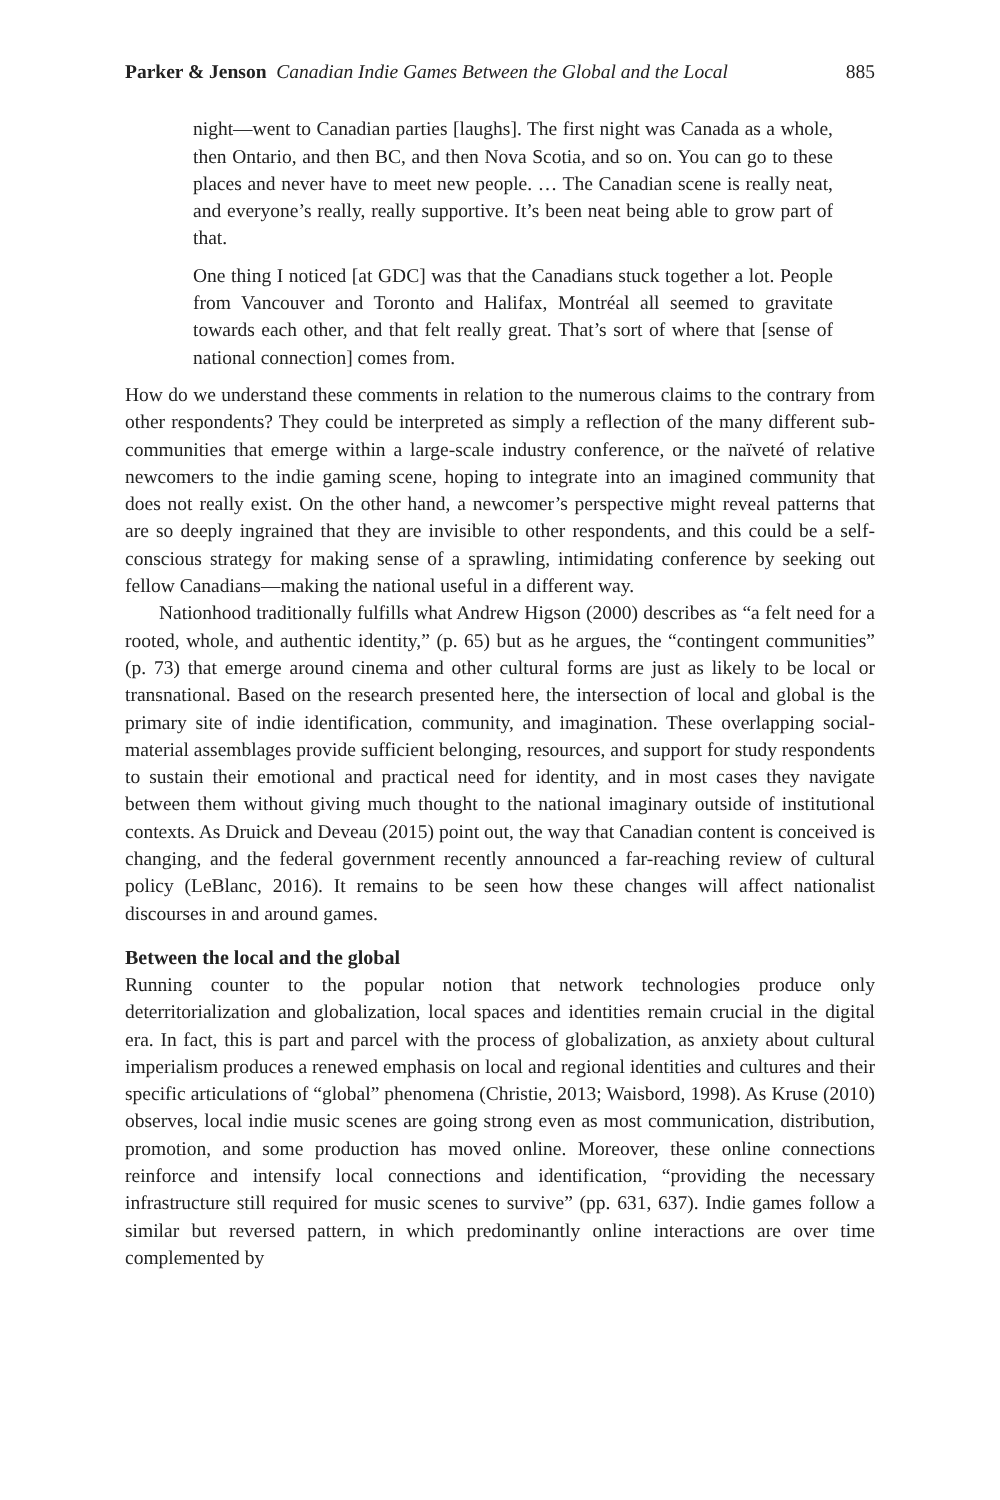Parker & Jenson Canadian Indie Games Between the Global and the Local 885
night—went to Canadian parties [laughs]. The first night was Canada as a whole, then Ontario, and then BC, and then Nova Scotia, and so on. You can go to these places and never have to meet new people. … The Canadian scene is really neat, and everyone’s really, really supportive. It’s been neat being able to grow part of that.
One thing I noticed [at GDC] was that the Canadians stuck together a lot. People from Vancouver and Toronto and Halifax, Montréal all seemed to gravitate towards each other, and that felt really great. That’s sort of where that [sense of national connection] comes from.
How do we understand these comments in relation to the numerous claims to the contrary from other respondents? They could be interpreted as simply a reflection of the many different sub-communities that emerge within a large-scale industry conference, or the naïveté of relative newcomers to the indie gaming scene, hoping to integrate into an imagined community that does not really exist. On the other hand, a newcomer’s perspective might reveal patterns that are so deeply ingrained that they are invisible to other respondents, and this could be a self-conscious strategy for making sense of a sprawling, intimidating conference by seeking out fellow Canadians—making the national useful in a different way.
Nationhood traditionally fulfills what Andrew Higson (2000) describes as “a felt need for a rooted, whole, and authentic identity,” (p. 65) but as he argues, the “contingent communities” (p. 73) that emerge around cinema and other cultural forms are just as likely to be local or transnational. Based on the research presented here, the intersection of local and global is the primary site of indie identification, community, and imagination. These overlapping social-material assemblages provide sufficient belonging, resources, and support for study respondents to sustain their emotional and practical need for identity, and in most cases they navigate between them without giving much thought to the national imaginary outside of institutional contexts. As Druick and Deveau (2015) point out, the way that Canadian content is conceived is changing, and the federal government recently announced a far-reaching review of cultural policy (LeBlanc, 2016). It remains to be seen how these changes will affect nationalist discourses in and around games.
Between the local and the global
Running counter to the popular notion that network technologies produce only deterritorialization and globalization, local spaces and identities remain crucial in the digital era. In fact, this is part and parcel with the process of globalization, as anxiety about cultural imperialism produces a renewed emphasis on local and regional identities and cultures and their specific articulations of “global” phenomena (Christie, 2013; Waisbord, 1998). As Kruse (2010) observes, local indie music scenes are going strong even as most communication, distribution, promotion, and some production has moved online. Moreover, these online connections reinforce and intensify local connections and identification, “providing the necessary infrastructure still required for music scenes to survive” (pp. 631, 637). Indie games follow a similar but reversed pattern, in which predominantly online interactions are over time complemented by